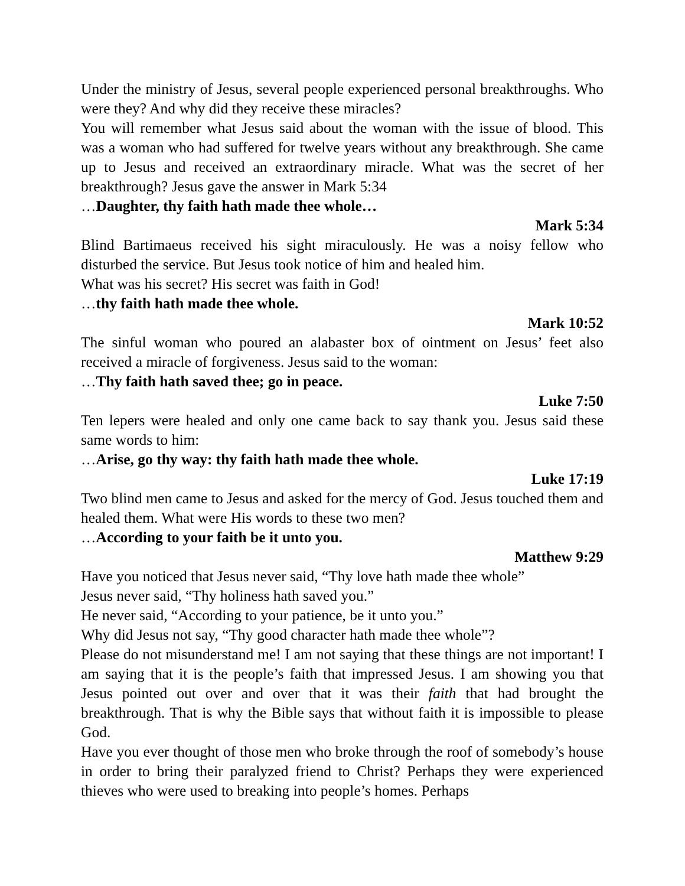Under the ministry of Jesus, several people experienced personal breakthroughs. Who were they? And why did they receive these miracles?
You will remember what Jesus said about the woman with the issue of blood. This was a woman who had suffered for twelve years without any breakthrough. She came up to Jesus and received an extraordinary miracle. What was the secret of her breakthrough? Jesus gave the answer in Mark 5:34
…Daughter, thy faith hath made thee whole…
Mark 5:34
Blind Bartimaeus received his sight miraculously. He was a noisy fellow who disturbed the service. But Jesus took notice of him and healed him.
What was his secret? His secret was faith in God!
…thy faith hath made thee whole.
Mark 10:52
The sinful woman who poured an alabaster box of ointment on Jesus’ feet also received a miracle of forgiveness. Jesus said to the woman:
…Thy faith hath saved thee; go in peace.
Luke 7:50
Ten lepers were healed and only one came back to say thank you. Jesus said these same words to him:
…Arise, go thy way: thy faith hath made thee whole.
Luke 17:19
Two blind men came to Jesus and asked for the mercy of God. Jesus touched them and healed them. What were His words to these two men?
…According to your faith be it unto you.
Matthew 9:29
Have you noticed that Jesus never said, “Thy love hath made thee whole”
Jesus never said, “Thy holiness hath saved you.”
He never said, “According to your patience, be it unto you.”
Why did Jesus not say, “Thy good character hath made thee whole”?
Please do not misunderstand me! I am not saying that these things are not important! I am saying that it is the people’s faith that impressed Jesus. I am showing you that Jesus pointed out over and over that it was their faith that had brought the breakthrough. That is why the Bible says that without faith it is impossible to please God.
Have you ever thought of those men who broke through the roof of somebody’s house in order to bring their paralyzed friend to Christ? Perhaps they were experienced thieves who were used to breaking into people’s homes. Perhaps